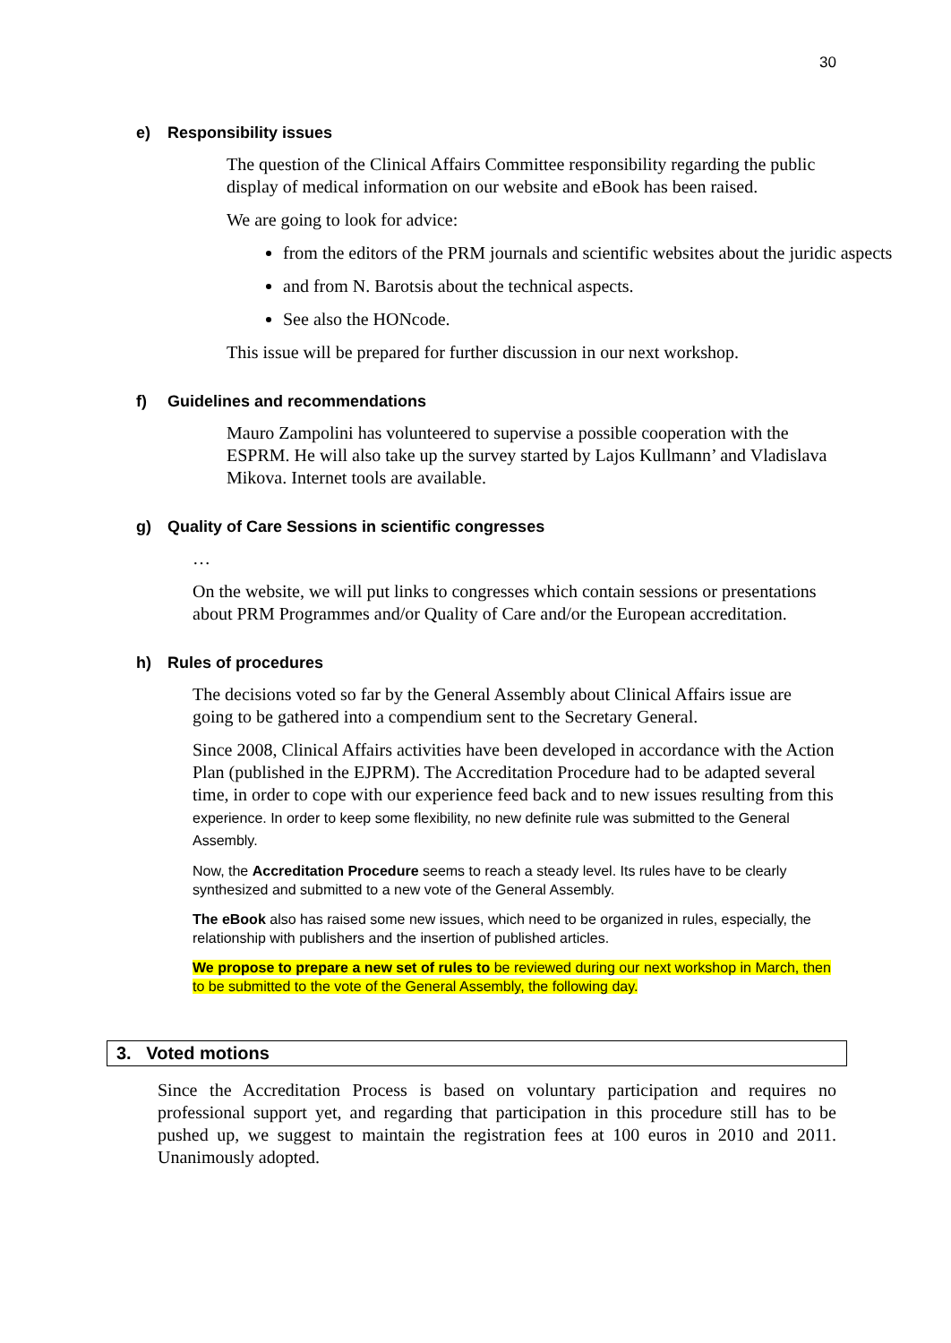30
e) Responsibility issues
The question of the Clinical Affairs Committee responsibility regarding the public display of medical information on our website and eBook has been raised.
We are going to look for advice:
from the editors of the PRM journals and scientific websites about the juridic aspects
and from N. Barotsis about the technical aspects.
See also the HONcode.
This issue will be prepared for further discussion in our next workshop.
f) Guidelines and recommendations
Mauro Zampolini has volunteered to supervise a possible cooperation with the ESPRM. He will also take up the survey started by Lajos Kullmann’ and Vladislava Mikova. Internet tools are available.
g) Quality of Care Sessions in scientific congresses
…
On the website, we will put links to congresses which contain sessions or presentations about PRM Programmes and/or Quality of Care and/or the European accreditation.
h) Rules of procedures
The decisions voted so far by the General Assembly about Clinical Affairs issue are going to be gathered into a compendium sent to the Secretary General.
Since 2008, Clinical Affairs activities have been developed in accordance with the Action Plan (published in the EJPRM). The Accreditation Procedure had to be adapted several time, in order to cope with our experience feed back and to new issues resulting from this experience. In order to keep some flexibility, no new definite rule was submitted to the General Assembly.
Now, the Accreditation Procedure seems to reach a steady level. Its rules have to be clearly synthesized and submitted to a new vote of the General Assembly.
The eBook also has raised some new issues, which need to be organized in rules, especially, the relationship with publishers and the insertion of published articles.
We propose to prepare a new set of rules to be reviewed during our next workshop in March, then to be submitted to the vote of the General Assembly, the following day.
3. Voted motions
Since the Accreditation Process is based on voluntary participation and requires no professional support yet, and regarding that participation in this procedure still has to be pushed up, we suggest to maintain the registration fees at 100 euros in 2010 and 2011. Unanimously adopted.